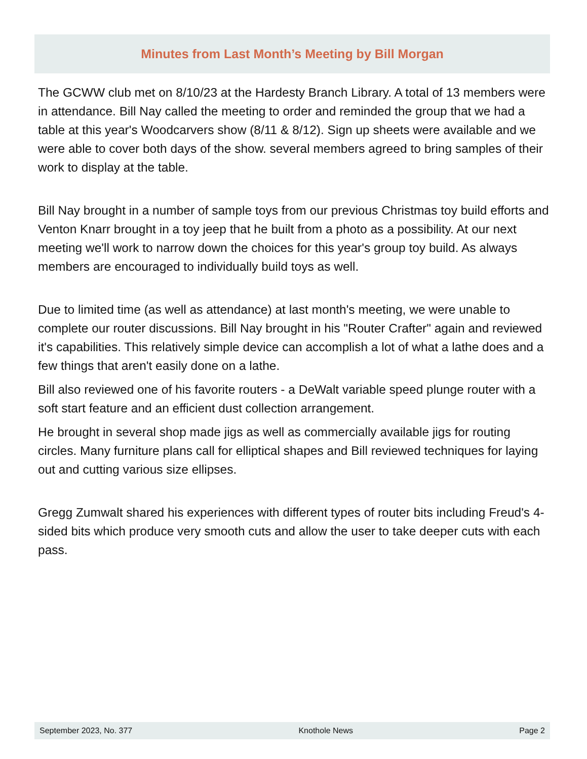Minutes from Last Month’s Meeting by Bill Morgan
The GCWW club met on 8/10/23 at the Hardesty Branch Library. A total of 13 members were in attendance. Bill Nay called the meeting to order and reminded the group that we had a table at this year's Woodcarvers show (8/11 & 8/12). Sign up sheets were available and we were able to cover both days of the show. several members agreed to bring samples of their work to display at the table.
Bill Nay brought in a number of sample toys from our previous Christmas toy build efforts and Venton Knarr brought in a toy jeep that he built from a photo as a possibility. At our next meeting we'll work to narrow down the choices for this year's group toy build. As always members are encouraged to individually build toys as well.
Due to limited time (as well as attendance) at last month's meeting, we were unable to complete our router discussions. Bill Nay brought in his "Router Crafter" again and reviewed it's capabilities. This relatively simple device can accomplish a lot of what a lathe does and a few things that aren't easily done on a lathe.
Bill also reviewed one of his favorite routers - a DeWalt variable speed plunge router with a soft start feature and an efficient dust collection arrangement.
He brought in several shop made jigs as well as commercially available jigs for routing circles. Many furniture plans call for elliptical shapes and Bill reviewed techniques for laying out and cutting various size ellipses.
Gregg Zumwalt shared his experiences with different types of router bits including Freud's 4-sided bits which produce very smooth cuts and allow the user to take deeper cuts with each pass.
September 2023, No. 377 Knothole News Page 2